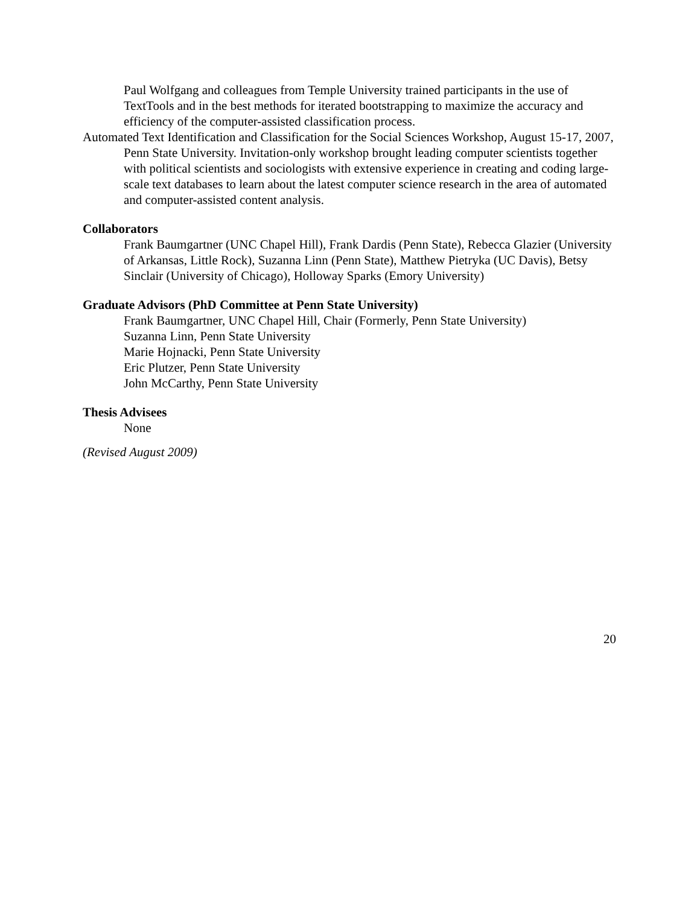Paul Wolfgang and colleagues from Temple University trained participants in the use of TextTools and in the best methods for iterated bootstrapping to maximize the accuracy and efficiency of the computer-assisted classification process.
Automated Text Identification and Classification for the Social Sciences Workshop, August 15-17, 2007, Penn State University. Invitation-only workshop brought leading computer scientists together with political scientists and sociologists with extensive experience in creating and coding large-scale text databases to learn about the latest computer science research in the area of automated and computer-assisted content analysis.
Collaborators
Frank Baumgartner (UNC Chapel Hill), Frank Dardis (Penn State), Rebecca Glazier (University of Arkansas, Little Rock), Suzanna Linn (Penn State), Matthew Pietryka (UC Davis), Betsy Sinclair (University of Chicago), Holloway Sparks (Emory University)
Graduate Advisors (PhD Committee at Penn State University)
Frank Baumgartner, UNC Chapel Hill, Chair (Formerly, Penn State University)
Suzanna Linn, Penn State University
Marie Hojnacki, Penn State University
Eric Plutzer, Penn State University
John McCarthy, Penn State University
Thesis Advisees
None
(Revised August 2009)
20